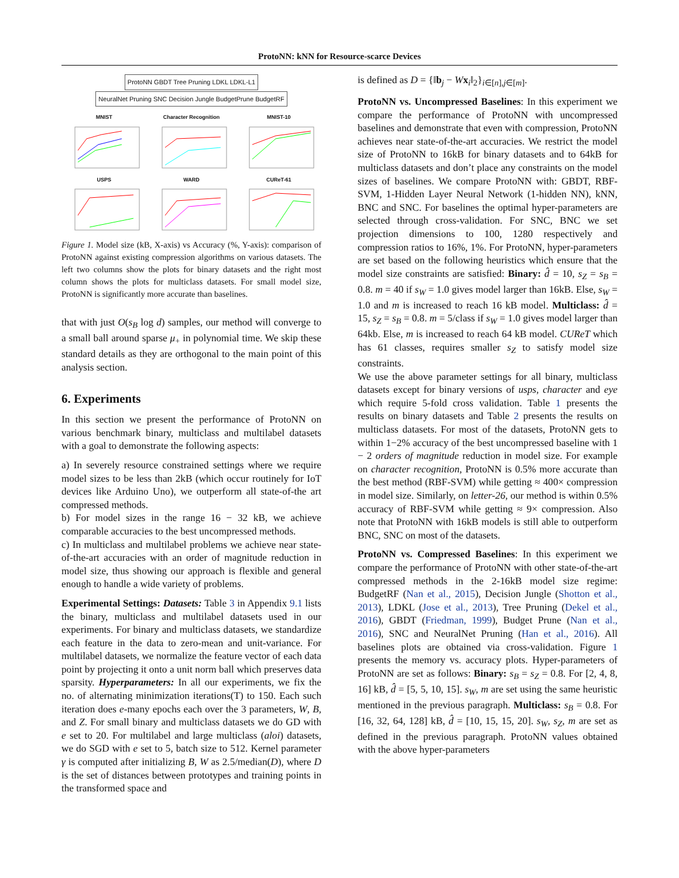ProtoNN: kNN for Resource-scarce Devices
ProtoNN GBDT Tree Pruning LDKL LDKL-L1
NeuralNet Pruning SNC Decision Jungle BudgetPrune BudgetRF
MNIST
Character Recognition
MNIST-10
USPS
WARD
CUReT-61
Figure 1. Model size (kB, X-axis) vs Accuracy (%, Y-axis): comparison of ProtoNN against existing compression algorithms on various datasets. The left two columns show the plots for binary datasets and the right most column shows the plots for multiclass datasets. For small model size, ProtoNN is significantly more accurate than baselines.
that with just O(s<sub>B</sub> log d) samples, our method will converge to a small ball around sparse μ<sub>+</sub> in polynomial time. We skip these standard details as they are orthogonal to the main point of this analysis section.
6. Experiments
In this section we present the performance of ProtoNN on various benchmark binary, multiclass and multilabel datasets with a goal to demonstrate the following aspects:
a) In severely resource constrained settings where we require model sizes to be less than 2kB (which occur routinely for IoT devices like Arduino Uno), we outperform all state-of-the art compressed methods.
b) For model sizes in the range 16 − 32 kB, we achieve comparable accuracies to the best uncompressed methods.
c) In multiclass and multilabel problems we achieve near state-of-the-art accuracies with an order of magnitude reduction in model size, thus showing our approach is flexible and general enough to handle a wide variety of problems.
Experimental Settings: Datasets: Table 3 in Appendix 9.1 lists the binary, multiclass and multilabel datasets used in our experiments. For binary and multiclass datasets, we standardize each feature in the data to zero-mean and unit-variance. For multilabel datasets, we normalize the feature vector of each data point by projecting it onto a unit norm ball which preserves data sparsity. Hyperparameters: In all our experiments, we fix the no. of alternating minimization iterations(T) to 150. Each such iteration does e-many epochs each over the 3 parameters, W, B, and Z. For small binary and multiclass datasets we do GD with e set to 20. For multilabel and large multiclass (aloi) datasets, we do SGD with e set to 5, batch size to 512. Kernel parameter γ is computed after initializing B, W as 2.5/median(D), where D is the set of distances between prototypes and training points in the transformed space and
is defined as D = {‖b<sub>j</sub> − Wx<sub>i</sub>‖<sub>2</sub>}<sub>i∈[n],j∈[m]</sub>.
ProtoNN vs. Uncompressed Baselines: In this experiment we compare the performance of ProtoNN with uncompressed baselines and demonstrate that even with compression, ProtoNN achieves near state-of-the-art accuracies. We restrict the model size of ProtoNN to 16kB for binary datasets and to 64kB for multiclass datasets and don’t place any constraints on the model sizes of baselines. We compare ProtoNN with: GBDT, RBF-SVM, 1-Hidden Layer Neural Network (1-hidden NN), kNN, BNC and SNC. For baselines the optimal hyper-parameters are selected through cross-validation. For SNC, BNC we set projection dimensions to 100, 1280 respectively and compression ratios to 16%, 1%. For ProtoNN, hyper-parameters are set based on the following heuristics which ensure that the model size constraints are satisfied: Binary: d̂ = 10, s<sub>Z</sub> = s<sub>B</sub> = 0.8. m = 40 if s<sub>W</sub> = 1.0 gives model larger than 16kB. Else, s<sub>W</sub> = 1.0 and m is increased to reach 16 kB model. Multiclass: d̂ = 15, s<sub>Z</sub> = s<sub>B</sub> = 0.8. m = 5/class if s<sub>W</sub> = 1.0 gives model larger than 64kb. Else, m is increased to reach 64 kB model. CUReT which has 61 classes, requires smaller s<sub>Z</sub> to satisfy model size constraints.
We use the above parameter settings for all binary, multiclass datasets except for binary versions of usps, character and eye which require 5-fold cross validation. Table 1 presents the results on binary datasets and Table 2 presents the results on multiclass datasets. For most of the datasets, ProtoNN gets to within 1−2% accuracy of the best uncompressed baseline with 1 − 2 orders of magnitude reduction in model size. For example on character recognition, ProtoNN is 0.5% more accurate than the best method (RBF-SVM) while getting ≈ 400× compression in model size. Similarly, on letter-26, our method is within 0.5% accuracy of RBF-SVM while getting ≈ 9× compression. Also note that ProtoNN with 16kB models is still able to outperform BNC, SNC on most of the datasets.
ProtoNN vs. Compressed Baselines: In this experiment we compare the performance of ProtoNN with other state-of-the-art compressed methods in the 2-16kB model size regime: BudgetRF (Nan et al., 2015), Decision Jungle (Shotton et al., 2013), LDKL (Jose et al., 2013), Tree Pruning (Dekel et al., 2016), GBDT (Friedman, 1999), Budget Prune (Nan et al., 2016), SNC and NeuralNet Pruning (Han et al., 2016). All baselines plots are obtained via cross-validation. Figure 1 presents the memory vs. accuracy plots. Hyper-parameters of ProtoNN are set as follows: Binary: s<sub>B</sub> = s<sub>Z</sub> = 0.8. For [2, 4, 8, 16] kB, d̂ = [5, 5, 10, 15]. s<sub>W</sub>, m are set using the same heuristic mentioned in the previous paragraph. Multiclass: s<sub>B</sub> = 0.8. For [16, 32, 64, 128] kB, d̂ = [10, 15, 15, 20]. s<sub>W</sub>, s<sub>Z</sub>, m are set as defined in the previous paragraph. ProtoNN values obtained with the above hyper-parameters